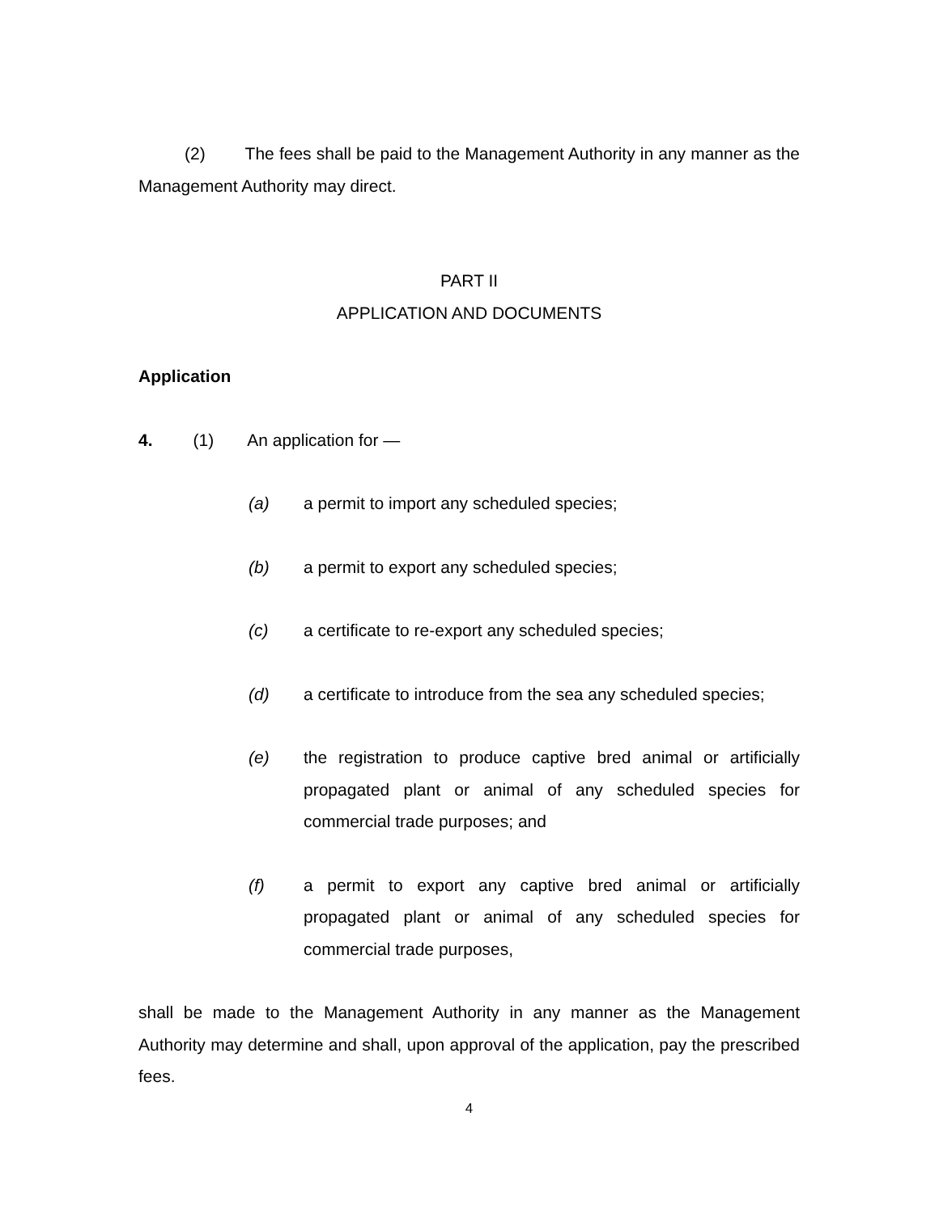(2) The fees shall be paid to the Management Authority in any manner as the Management Authority may direct.
PART II
APPLICATION AND DOCUMENTS
Application
4. (1) An application for —
(a) a permit to import any scheduled species;
(b) a permit to export any scheduled species;
(c) a certificate to re-export any scheduled species;
(d) a certificate to introduce from the sea any scheduled species;
(e) the registration to produce captive bred animal or artificially propagated plant or animal of any scheduled species for commercial trade purposes; and
(f) a permit to export any captive bred animal or artificially propagated plant or animal of any scheduled species for commercial trade purposes,
shall be made to the Management Authority in any manner as the Management Authority may determine and shall, upon approval of the application, pay the prescribed fees.
4